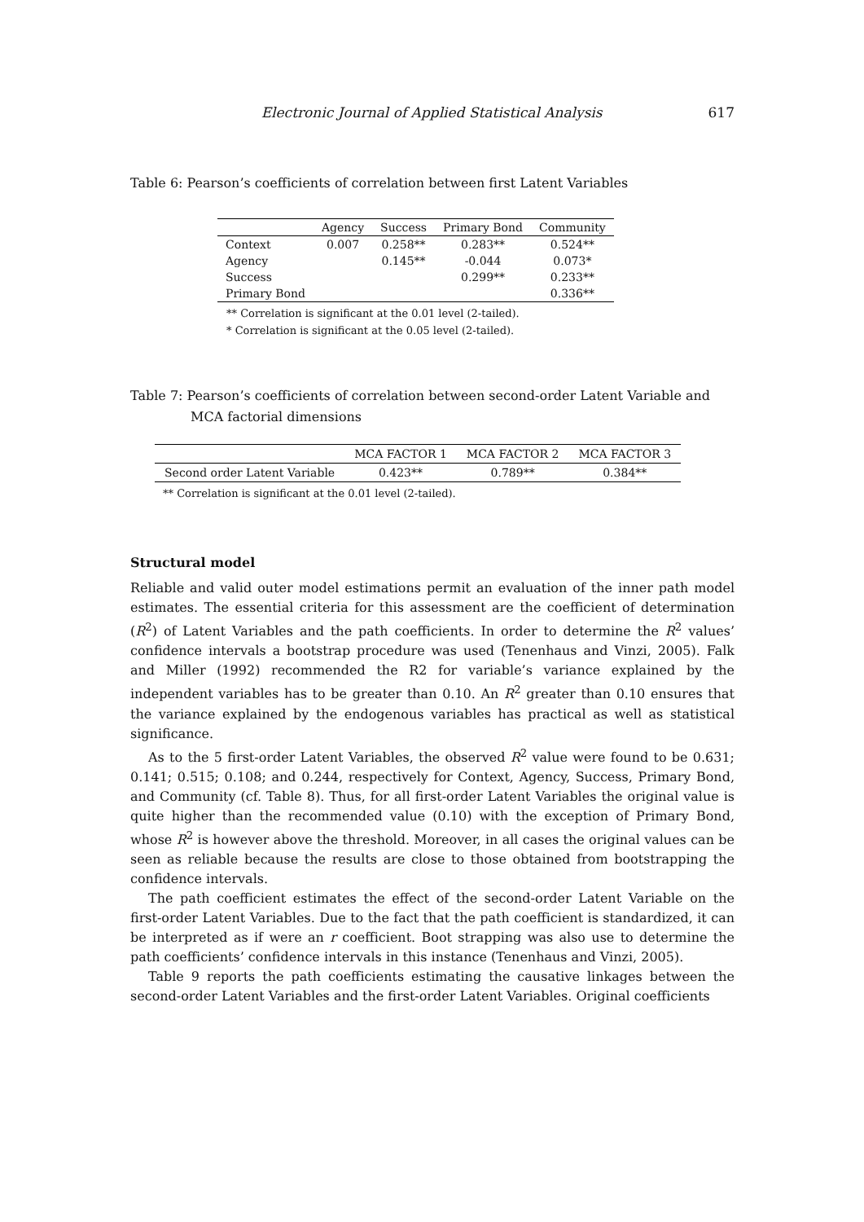Electronic Journal of Applied Statistical Analysis 617
Table 6: Pearson’s coefficients of correlation between first Latent Variables
| | Agency | Success | Primary Bond | Community |
| --- | --- | --- | --- | --- |
| Context | 0.007 | 0.258** | 0.283** | 0.524** |
| Agency | | 0.145** | -0.044 | 0.073* |
| Success | | | 0.299** | 0.233** |
| Primary Bond | | | | 0.336** |
** Correlation is significant at the 0.01 level (2-tailed).
* Correlation is significant at the 0.05 level (2-tailed).
Table 7: Pearson’s coefficients of correlation between second-order Latent Variable and
MCA factorial dimensions
| | MCA FACTOR 1 | MCA FACTOR 2 | MCA FACTOR 3 |
| --- | --- | --- | --- |
| Second order Latent Variable | 0.423** | 0.789** | 0.384** |
** Correlation is significant at the 0.01 level (2-tailed).
Structural model
Reliable and valid outer model estimations permit an evaluation of the inner path model estimates. The essential criteria for this assessment are the coefficient of determination (R<sup>2</sup>) of Latent Variables and the path coefficients. In order to determine the R<sup>2</sup> values’ confidence intervals a bootstrap procedure was used (Tenenhaus and Vinzi, 2005). Falk and Miller (1992) recommended the R2 for variable’s variance explained by the independent variables has to be greater than 0.10. An R<sup>2</sup> greater than 0.10 ensures that the variance explained by the endogenous variables has practical as well as statistical significance.
As to the 5 first-order Latent Variables, the observed R<sup>2</sup> value were found to be 0.631; 0.141; 0.515; 0.108; and 0.244, respectively for Context, Agency, Success, Primary Bond, and Community (cf. Table 8). Thus, for all first-order Latent Variables the original value is quite higher than the recommended value (0.10) with the exception of Primary Bond, whose R<sup>2</sup> is however above the threshold. Moreover, in all cases the original values can be seen as reliable because the results are close to those obtained from bootstrapping the confidence intervals.
The path coefficient estimates the effect of the second-order Latent Variable on the first-order Latent Variables. Due to the fact that the path coefficient is standardized, it can be interpreted as if were an r coefficient. Boot strapping was also use to determine the path coefficients’ confidence intervals in this instance (Tenenhaus and Vinzi, 2005).
Table 9 reports the path coefficients estimating the causative linkages between the second-order Latent Variables and the first-order Latent Variables. Original coefficients